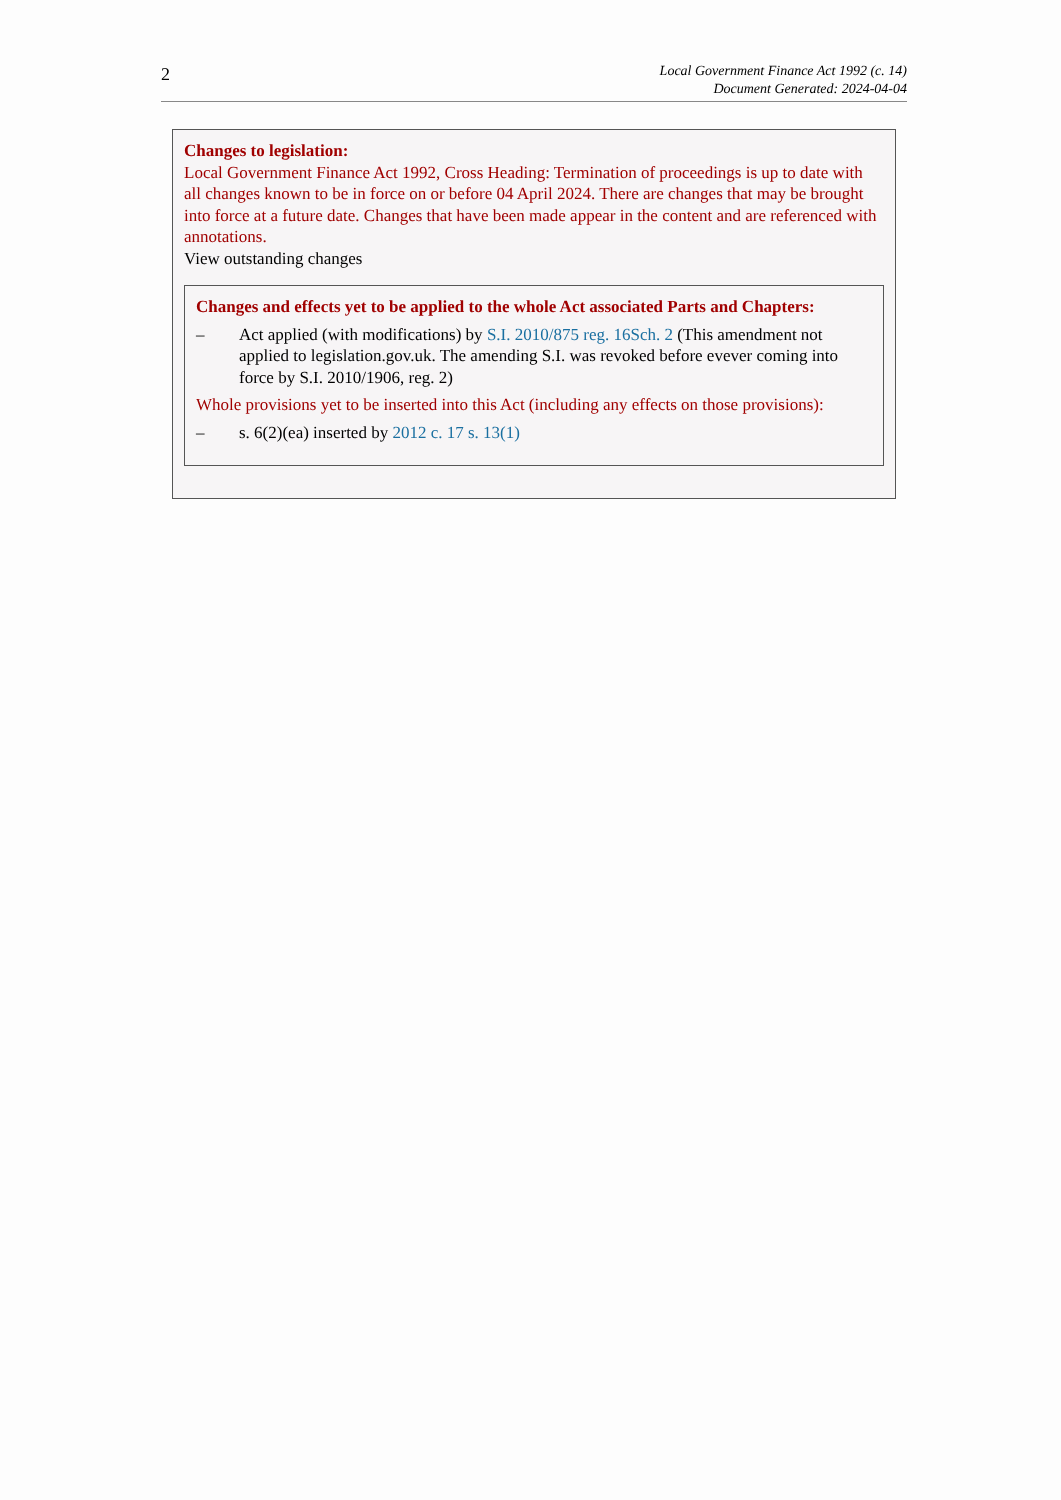2
Local Government Finance Act 1992 (c. 14)
Document Generated: 2024-04-04
Changes to legislation:
Local Government Finance Act 1992, Cross Heading: Termination of proceedings is up to date with all changes known to be in force on or before 04 April 2024. There are changes that may be brought into force at a future date. Changes that have been made appear in the content and are referenced with annotations.
View outstanding changes
Changes and effects yet to be applied to the whole Act associated Parts and Chapters:
– Act applied (with modifications) by S.I. 2010/875 reg. 16Sch. 2 (This amendment not applied to legislation.gov.uk. The amending S.I. was revoked before evever coming into force by S.I. 2010/1906, reg. 2)
Whole provisions yet to be inserted into this Act (including any effects on those provisions):
– s. 6(2)(ea) inserted by 2012 c. 17 s. 13(1)